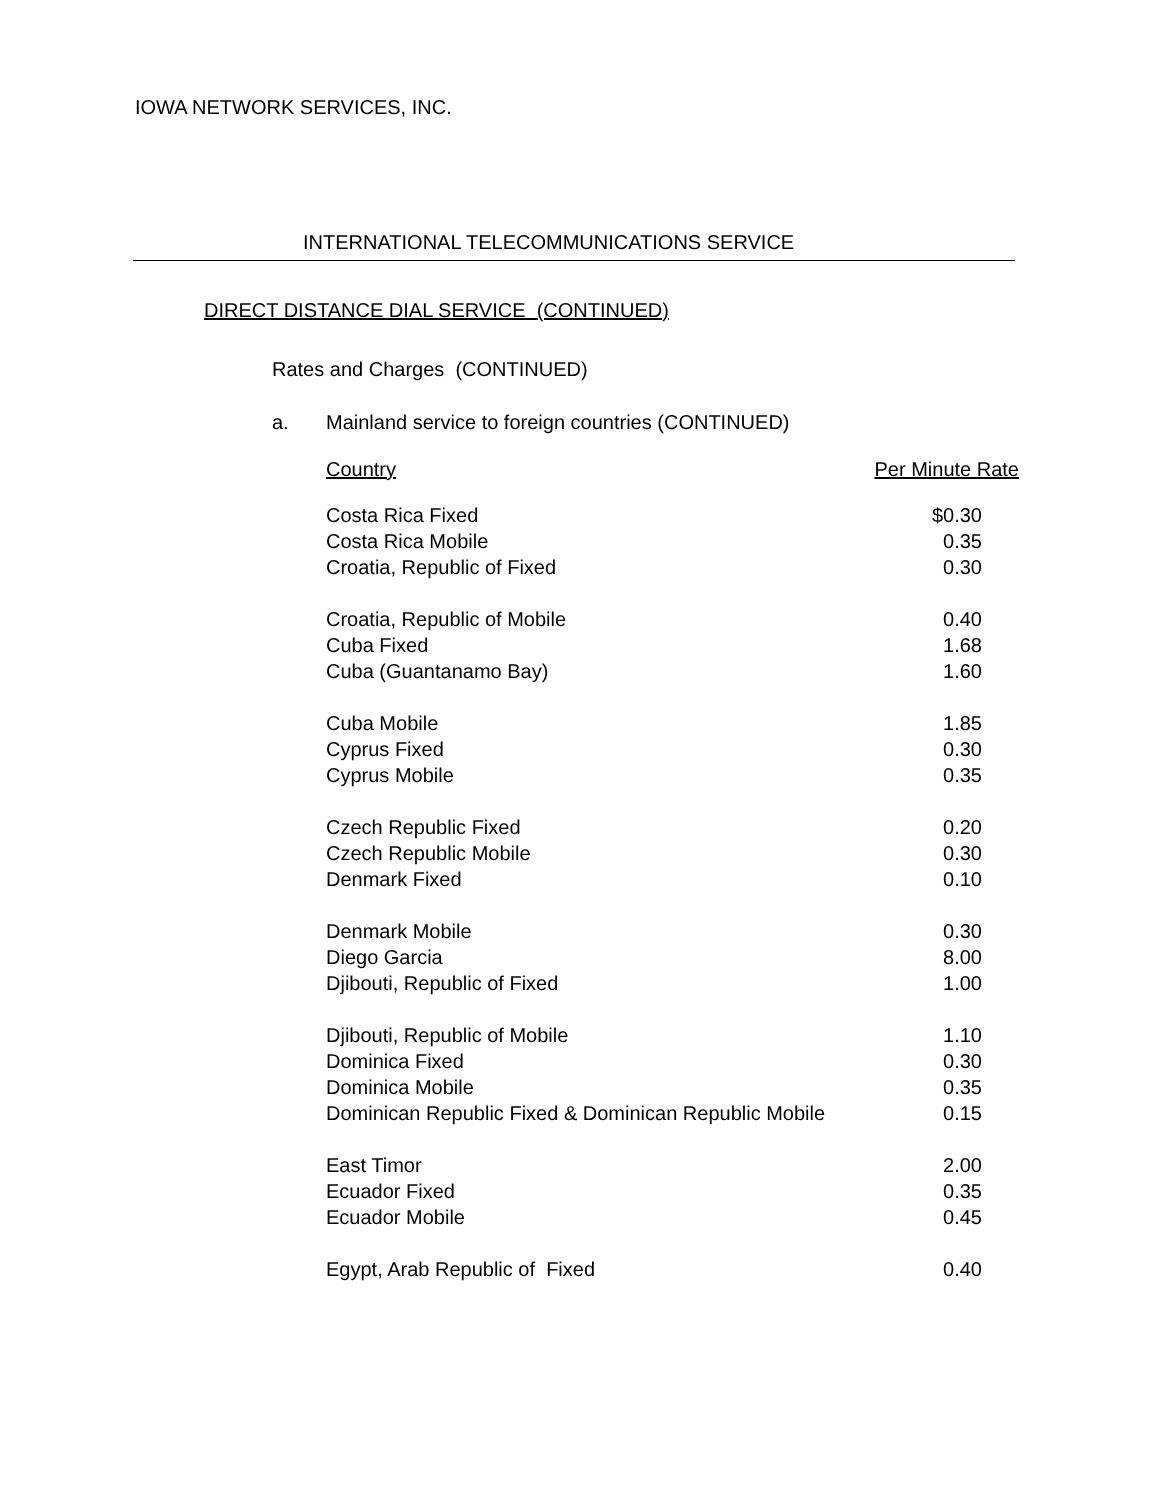IOWA NETWORK SERVICES, INC.
INTERNATIONAL TELECOMMUNICATIONS SERVICE
DIRECT DISTANCE DIAL SERVICE (CONTINUED)
Rates and Charges (CONTINUED)
a. Mainland service to foreign countries (CONTINUED)
| Country | Per Minute Rate |
| --- | --- |
| Costa Rica Fixed | $0.30 |
| Costa Rica Mobile | 0.35 |
| Croatia, Republic of Fixed | 0.30 |
| Croatia, Republic of Mobile | 0.40 |
| Cuba Fixed | 1.68 |
| Cuba (Guantanamo Bay) | 1.60 |
| Cuba Mobile | 1.85 |
| Cyprus Fixed | 0.30 |
| Cyprus Mobile | 0.35 |
| Czech Republic Fixed | 0.20 |
| Czech Republic Mobile | 0.30 |
| Denmark Fixed | 0.10 |
| Denmark Mobile | 0.30 |
| Diego Garcia | 8.00 |
| Djibouti, Republic of Fixed | 1.00 |
| Djibouti, Republic of Mobile | 1.10 |
| Dominica Fixed | 0.30 |
| Dominica Mobile | 0.35 |
| Dominican Republic Fixed & Dominican Republic Mobile | 0.15 |
| East Timor | 2.00 |
| Ecuador Fixed | 0.35 |
| Ecuador Mobile | 0.45 |
| Egypt, Arab Republic of Fixed | 0.40 |